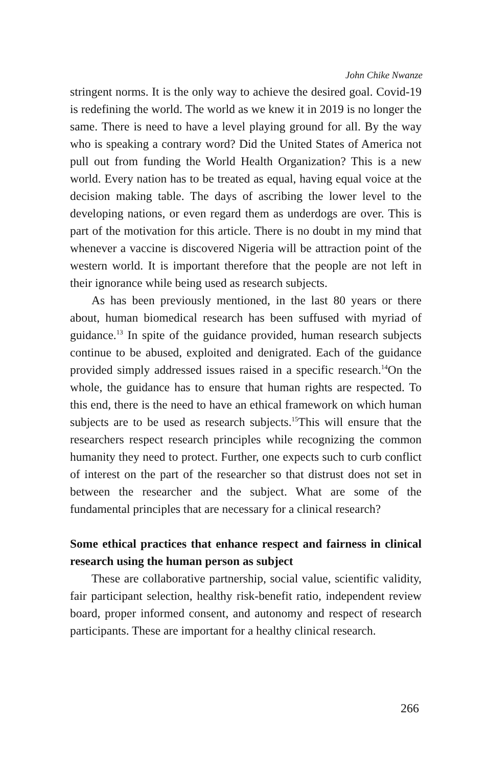John Chike Nwanze
stringent norms. It is the only way to achieve the desired goal. Covid-19 is redefining the world. The world as we knew it in 2019 is no longer the same. There is need to have a level playing ground for all. By the way who is speaking a contrary word? Did the United States of America not pull out from funding the World Health Organization? This is a new world. Every nation has to be treated as equal, having equal voice at the decision making table. The days of ascribing the lower level to the developing nations, or even regard them as underdogs are over. This is part of the motivation for this article. There is no doubt in my mind that whenever a vaccine is discovered Nigeria will be attraction point of the western world. It is important therefore that the people are not left in their ignorance while being used as research subjects.
As has been previously mentioned, in the last 80 years or there about, human biomedical research has been suffused with myriad of guidance.<sup>13</sup> In spite of the guidance provided, human research subjects continue to be abused, exploited and denigrated. Each of the guidance provided simply addressed issues raised in a specific research.<sup>14</sup>On the whole, the guidance has to ensure that human rights are respected. To this end, there is the need to have an ethical framework on which human subjects are to be used as research subjects.<sup>15</sup>This will ensure that the researchers respect research principles while recognizing the common humanity they need to protect. Further, one expects such to curb conflict of interest on the part of the researcher so that distrust does not set in between the researcher and the subject. What are some of the fundamental principles that are necessary for a clinical research?
Some ethical practices that enhance respect and fairness in clinical research using the human person as subject
These are collaborative partnership, social value, scientific validity, fair participant selection, healthy risk-benefit ratio, independent review board, proper informed consent, and autonomy and respect of research participants. These are important for a healthy clinical research.
266